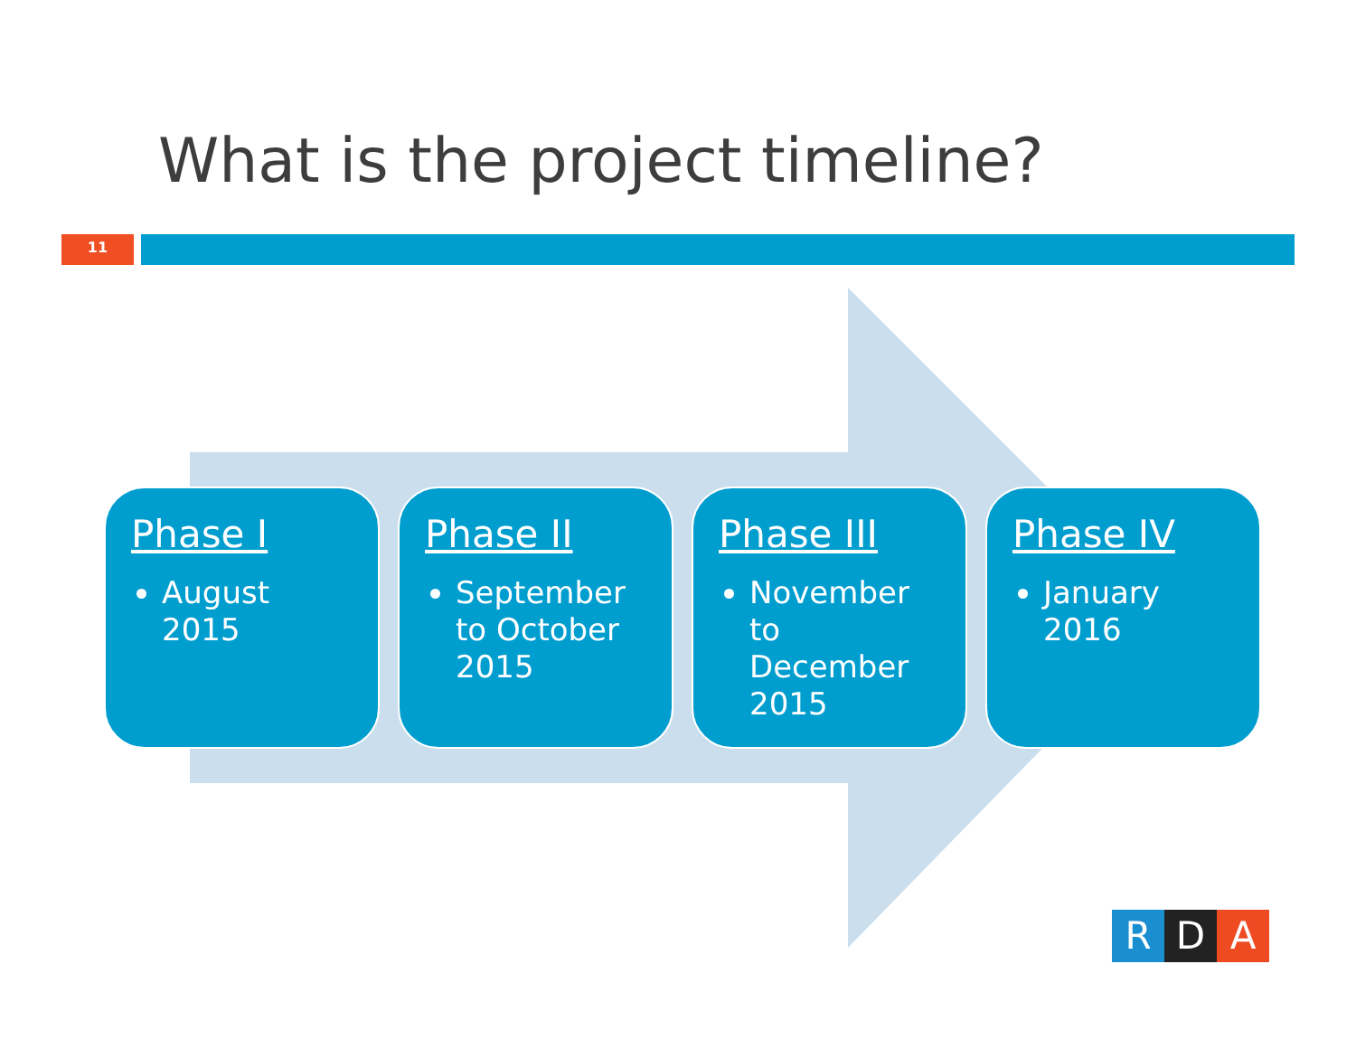What is the project timeline?
11
Phase I
August 2015
Phase II
September to October 2015
Phase III
November to December 2015
Phase IV
January 2016
R D A